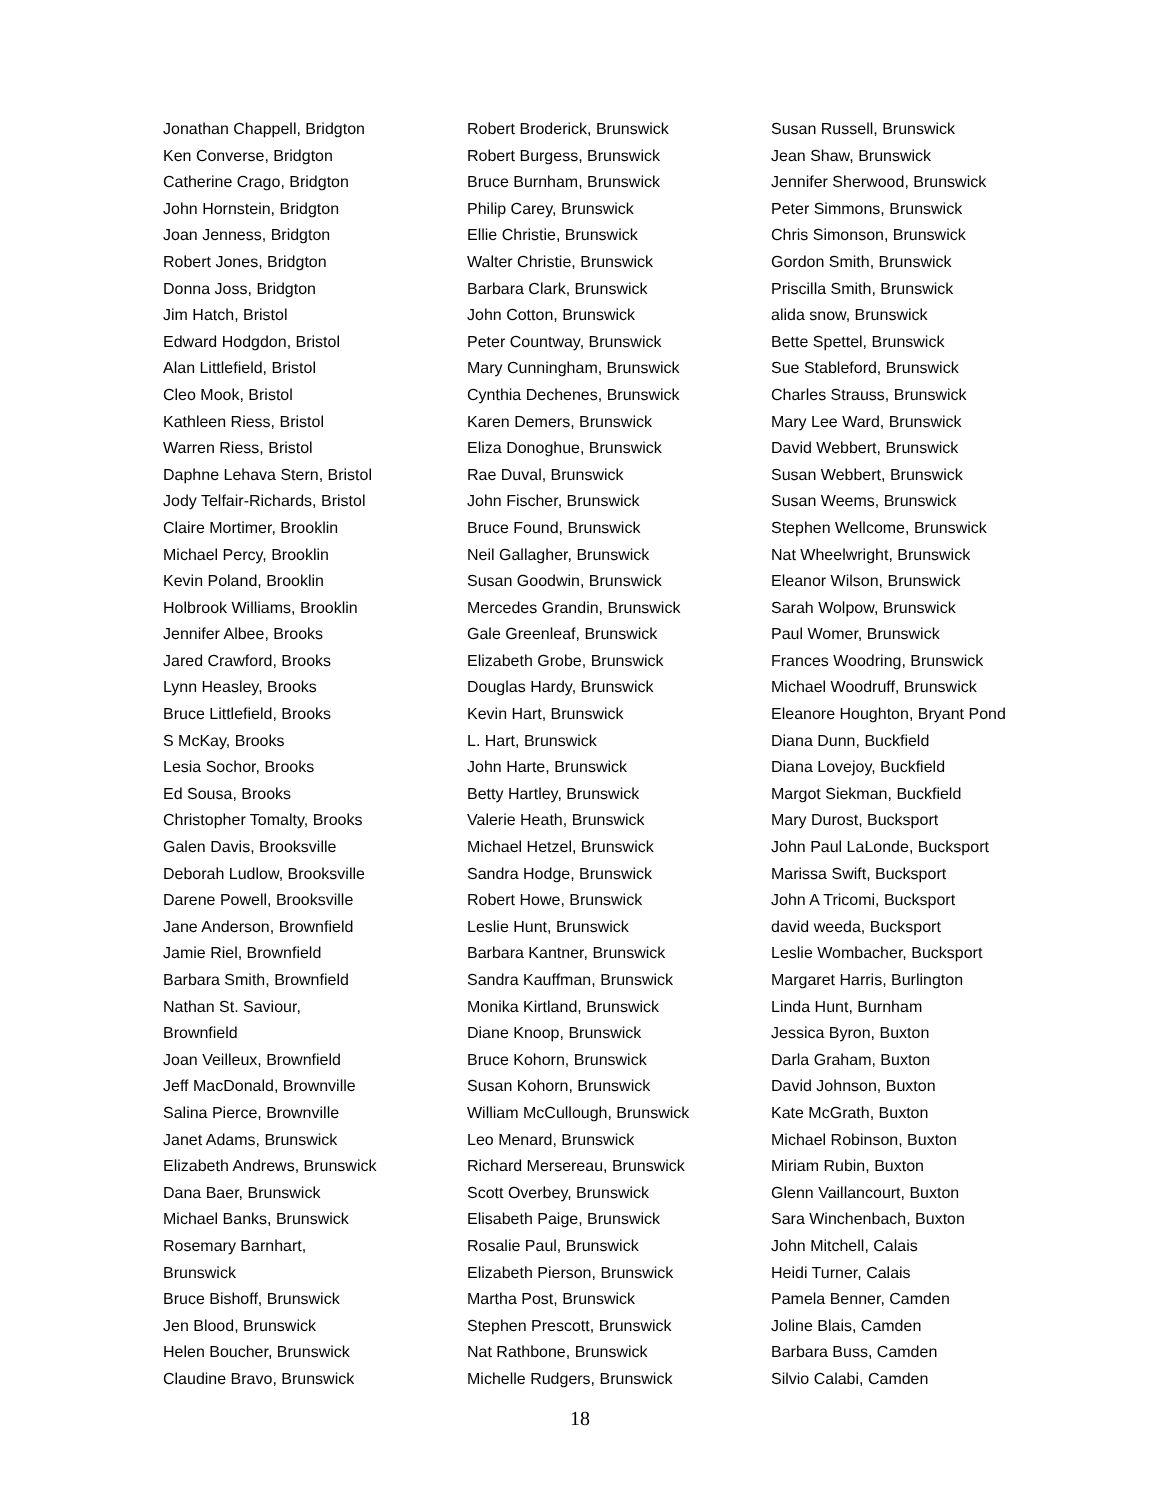Jonathan Chappell, Bridgton
Ken Converse, Bridgton
Catherine Crago, Bridgton
John Hornstein, Bridgton
Joan Jenness, Bridgton
Robert Jones, Bridgton
Donna Joss, Bridgton
Jim Hatch, Bristol
Edward Hodgdon, Bristol
Alan Littlefield, Bristol
Cleo Mook, Bristol
Kathleen Riess, Bristol
Warren Riess, Bristol
Daphne Lehava Stern, Bristol
Jody Telfair-Richards, Bristol
Claire Mortimer, Brooklin
Michael Percy, Brooklin
Kevin Poland, Brooklin
Holbrook Williams, Brooklin
Jennifer Albee, Brooks
Jared Crawford, Brooks
Lynn Heasley, Brooks
Bruce Littlefield, Brooks
S McKay, Brooks
Lesia Sochor, Brooks
Ed Sousa, Brooks
Christopher Tomalty, Brooks
Galen Davis, Brooksville
Deborah Ludlow, Brooksville
Darene Powell, Brooksville
Jane Anderson, Brownfield
Jamie Riel, Brownfield
Barbara Smith, Brownfield
Nathan St. Saviour,
Brownfield
Joan Veilleux, Brownfield
Jeff MacDonald, Brownville
Salina Pierce, Brownville
Janet Adams, Brunswick
Elizabeth Andrews, Brunswick
Dana Baer, Brunswick
Michael Banks, Brunswick
Rosemary Barnhart,
Brunswick
Bruce Bishoff, Brunswick
Jen Blood, Brunswick
Helen Boucher, Brunswick
Claudine Bravo, Brunswick
Robert Broderick, Brunswick
Robert Burgess, Brunswick
Bruce Burnham, Brunswick
Philip Carey, Brunswick
Ellie Christie, Brunswick
Walter Christie, Brunswick
Barbara Clark, Brunswick
John Cotton, Brunswick
Peter Countway, Brunswick
Mary Cunningham, Brunswick
Cynthia Dechenes, Brunswick
Karen Demers, Brunswick
Eliza Donoghue, Brunswick
Rae Duval, Brunswick
John Fischer, Brunswick
Bruce Found, Brunswick
Neil Gallagher, Brunswick
Susan Goodwin, Brunswick
Mercedes Grandin, Brunswick
Gale Greenleaf, Brunswick
Elizabeth Grobe, Brunswick
Douglas Hardy, Brunswick
Kevin Hart, Brunswick
L. Hart, Brunswick
John Harte, Brunswick
Betty Hartley, Brunswick
Valerie Heath, Brunswick
Michael Hetzel, Brunswick
Sandra Hodge, Brunswick
Robert Howe, Brunswick
Leslie Hunt, Brunswick
Barbara Kantner, Brunswick
Sandra Kauffman, Brunswick
Monika Kirtland, Brunswick
Diane Knoop, Brunswick
Bruce Kohorn, Brunswick
Susan Kohorn, Brunswick
William McCullough, Brunswick
Leo Menard, Brunswick
Richard Mersereau, Brunswick
Scott Overbey, Brunswick
Elisabeth Paige, Brunswick
Rosalie Paul, Brunswick
Elizabeth Pierson, Brunswick
Martha Post, Brunswick
Stephen Prescott, Brunswick
Nat Rathbone, Brunswick
Michelle Rudgers, Brunswick
Susan Russell, Brunswick
Jean Shaw, Brunswick
Jennifer Sherwood, Brunswick
Peter Simmons, Brunswick
Chris Simonson, Brunswick
Gordon Smith, Brunswick
Priscilla Smith, Brunswick
alida snow, Brunswick
Bette Spettel, Brunswick
Sue Stableford, Brunswick
Charles Strauss, Brunswick
Mary Lee Ward, Brunswick
David Webbert, Brunswick
Susan Webbert, Brunswick
Susan Weems, Brunswick
Stephen Wellcome, Brunswick
Nat Wheelwright, Brunswick
Eleanor Wilson, Brunswick
Sarah Wolpow, Brunswick
Paul Womer, Brunswick
Frances Woodring, Brunswick
Michael Woodruff, Brunswick
Eleanore Houghton, Bryant Pond
Diana Dunn, Buckfield
Diana Lovejoy, Buckfield
Margot Siekman, Buckfield
Mary Durost, Bucksport
John Paul LaLonde, Bucksport
Marissa Swift, Bucksport
John A Tricomi, Bucksport
david weeda, Bucksport
Leslie Wombacher, Bucksport
Margaret Harris, Burlington
Linda Hunt, Burnham
Jessica Byron, Buxton
Darla Graham, Buxton
David Johnson, Buxton
Kate McGrath, Buxton
Michael Robinson, Buxton
Miriam Rubin, Buxton
Glenn Vaillancourt, Buxton
Sara Winchenbach, Buxton
John Mitchell, Calais
Heidi Turner, Calais
Pamela Benner, Camden
Joline Blais, Camden
Barbara Buss, Camden
Silvio Calabi, Camden
18